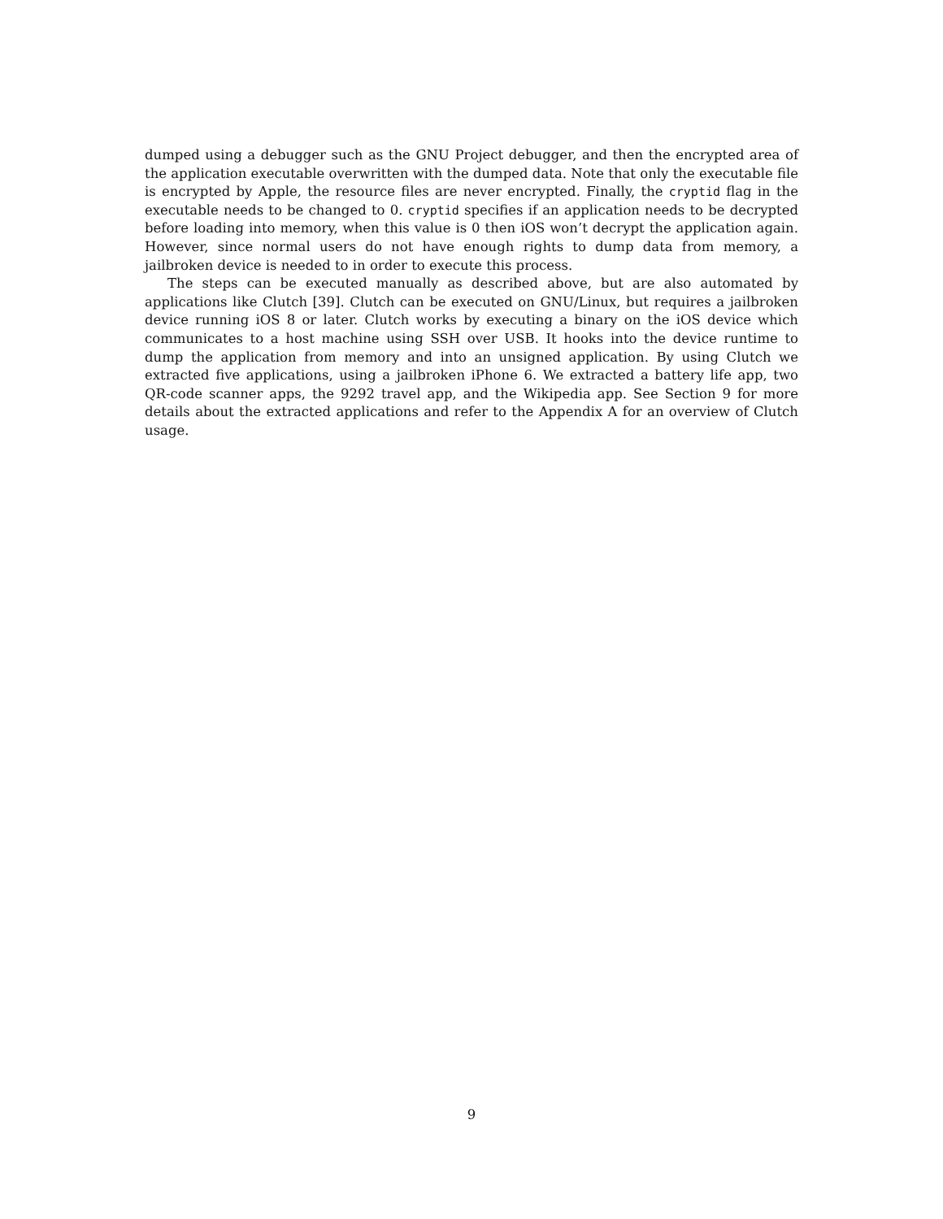dumped using a debugger such as the GNU Project debugger, and then the encrypted area of the application executable overwritten with the dumped data. Note that only the executable file is encrypted by Apple, the resource files are never encrypted. Finally, the cryptid flag in the executable needs to be changed to 0. cryptid specifies if an application needs to be decrypted before loading into memory, when this value is 0 then iOS won’t decrypt the application again. However, since normal users do not have enough rights to dump data from memory, a jailbroken device is needed to in order to execute this process.
The steps can be executed manually as described above, but are also automated by applications like Clutch [39]. Clutch can be executed on GNU/Linux, but requires a jailbroken device running iOS 8 or later. Clutch works by executing a binary on the iOS device which communicates to a host machine using SSH over USB. It hooks into the device runtime to dump the application from memory and into an unsigned application. By using Clutch we extracted five applications, using a jailbroken iPhone 6. We extracted a battery life app, two QR-code scanner apps, the 9292 travel app, and the Wikipedia app. See Section 9 for more details about the extracted applications and refer to the Appendix A for an overview of Clutch usage.
9